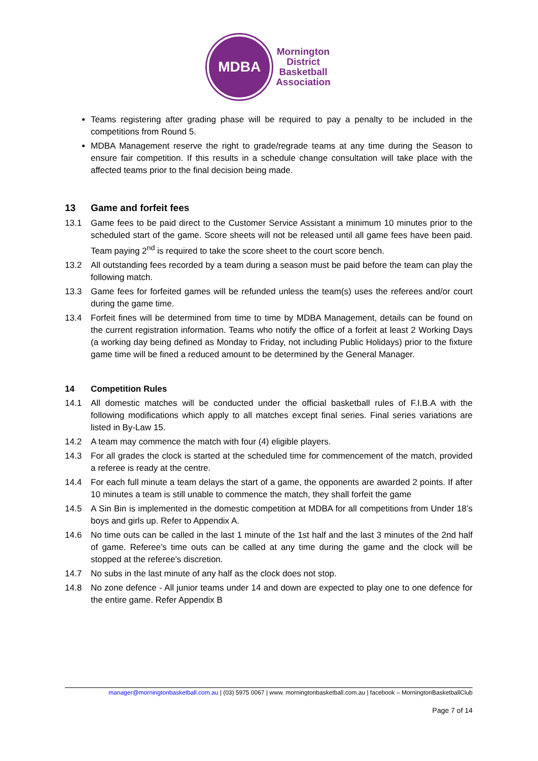MDBA
Mornington
District
Basketball
Association
Teams registering after grading phase will be required to pay a penalty to be included in the competitions from Round 5.
MDBA Management reserve the right to grade/regrade teams at any time during the Season to ensure fair competition. If this results in a schedule change consultation will take place with the affected teams prior to the final decision being made.
13 Game and forfeit fees
13.1 Game fees to be paid direct to the Customer Service Assistant a minimum 10 minutes prior to the scheduled start of the game. Score sheets will not be released until all game fees have been paid. Team paying 2<sup>nd</sup> is required to take the score sheet to the court score bench.
13.2 All outstanding fees recorded by a team during a season must be paid before the team can play the following match.
13.3 Game fees for forfeited games will be refunded unless the team(s) uses the referees and/or court during the game time.
13.4 Forfeit fines will be determined from time to time by MDBA Management, details can be found on the current registration information. Teams who notify the office of a forfeit at least 2 Working Days (a working day being defined as Monday to Friday, not including Public Holidays) prior to the fixture game time will be fined a reduced amount to be determined by the General Manager.
14 Competition Rules
14.1 All domestic matches will be conducted under the official basketball rules of F.I.B.A with the following modifications which apply to all matches except final series. Final series variations are listed in By-Law 15.
14.2 A team may commence the match with four (4) eligible players.
14.3 For all grades the clock is started at the scheduled time for commencement of the match, provided a referee is ready at the centre.
14.4 For each full minute a team delays the start of a game, the opponents are awarded 2 points. If after 10 minutes a team is still unable to commence the match, they shall forfeit the game
14.5 A Sin Bin is implemented in the domestic competition at MDBA for all competitions from Under 18’s boys and girls up. Refer to Appendix A.
14.6 No time outs can be called in the last 1 minute of the 1st half and the last 3 minutes of the 2nd half of game. Referee’s time outs can be called at any time during the game and the clock will be stopped at the referee’s discretion.
14.7 No subs in the last minute of any half as the clock does not stop.
14.8 No zone defence - All junior teams under 14 and down are expected to play one to one defence for the entire game. Refer Appendix B
manager@morningtonbasketball.com.au | (03) 5975 0067 | www. morningtonbasketball.com.au | facebook – MorningtonBasketballClub
Page 7 of 14